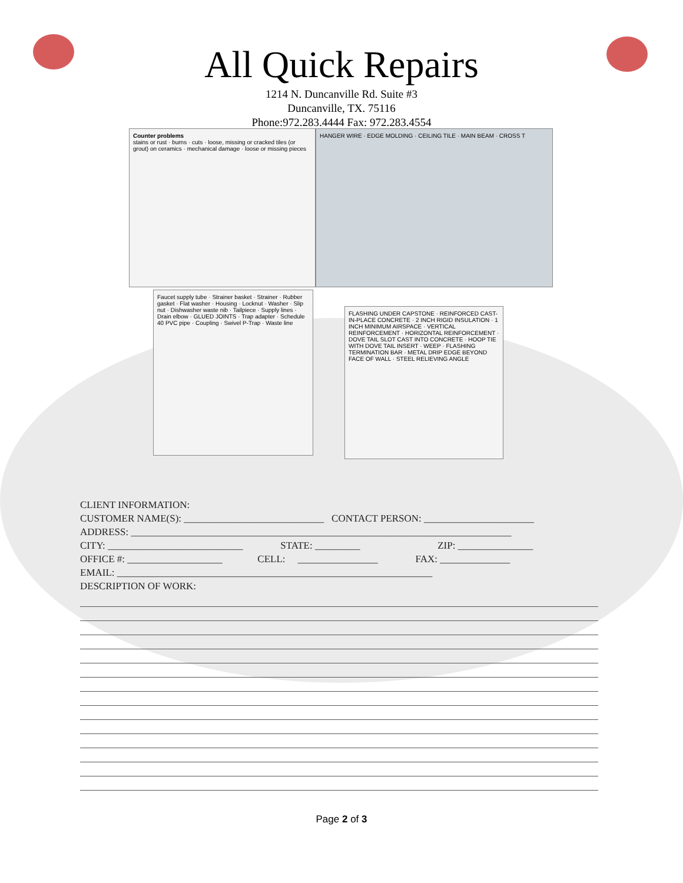All Quick Repairs
1214 N. Duncanville Rd. Suite #3
Duncanville, TX. 75116
Phone:972.283.4444 Fax: 972.283.4554
Counter problems
stains or rust · burns · cuts · loose, missing or cracked tiles (or grout) on ceramics · mechanical damage · loose or missing pieces
HANGER WIRE · EDGE MOLDING · CEILING TILE · MAIN BEAM · CROSS T
Faucet supply tube · Strainer basket · Strainer · Rubber gasket · Flat washer · Housing · Locknut · Washer · Slip nut · Dishwasher waste nib · Tailpiece · Supply lines · Drain elbow · GLUED JOINTS · Trap adapter · Schedule 40 PVC pipe · Coupling · Swivel P-Trap · Waste line
FLASHING UNDER CAPSTONE · REINFORCED CAST-IN-PLACE CONCRETE · 2 INCH RIGID INSULATION · 1 INCH MINIMUM AIRSPACE · VERTICAL REINFORCEMENT · HORIZONTAL REINFORCEMENT · DOVE TAIL SLOT CAST INTO CONCRETE · HOOP TIE WITH DOVE TAIL INSERT · WEEP · FLASHING TERMINATION BAR · METAL DRIP EDGE BEYOND FACE OF WALL · STEEL RELIEVING ANGLE
CLIENT INFORMATION:
CUSTOMER NAME(S): ____________________________ CONTACT PERSON: ______________________
ADDRESS: ____________________________________________________________________________
CITY: ___________________________ STATE: _________ ZIP: _______________
OFFICE #: ___________________ CELL: ________________ FAX: ______________
EMAIL: _______________________________________________________________
DESCRIPTION OF WORK:
Page 2 of 3